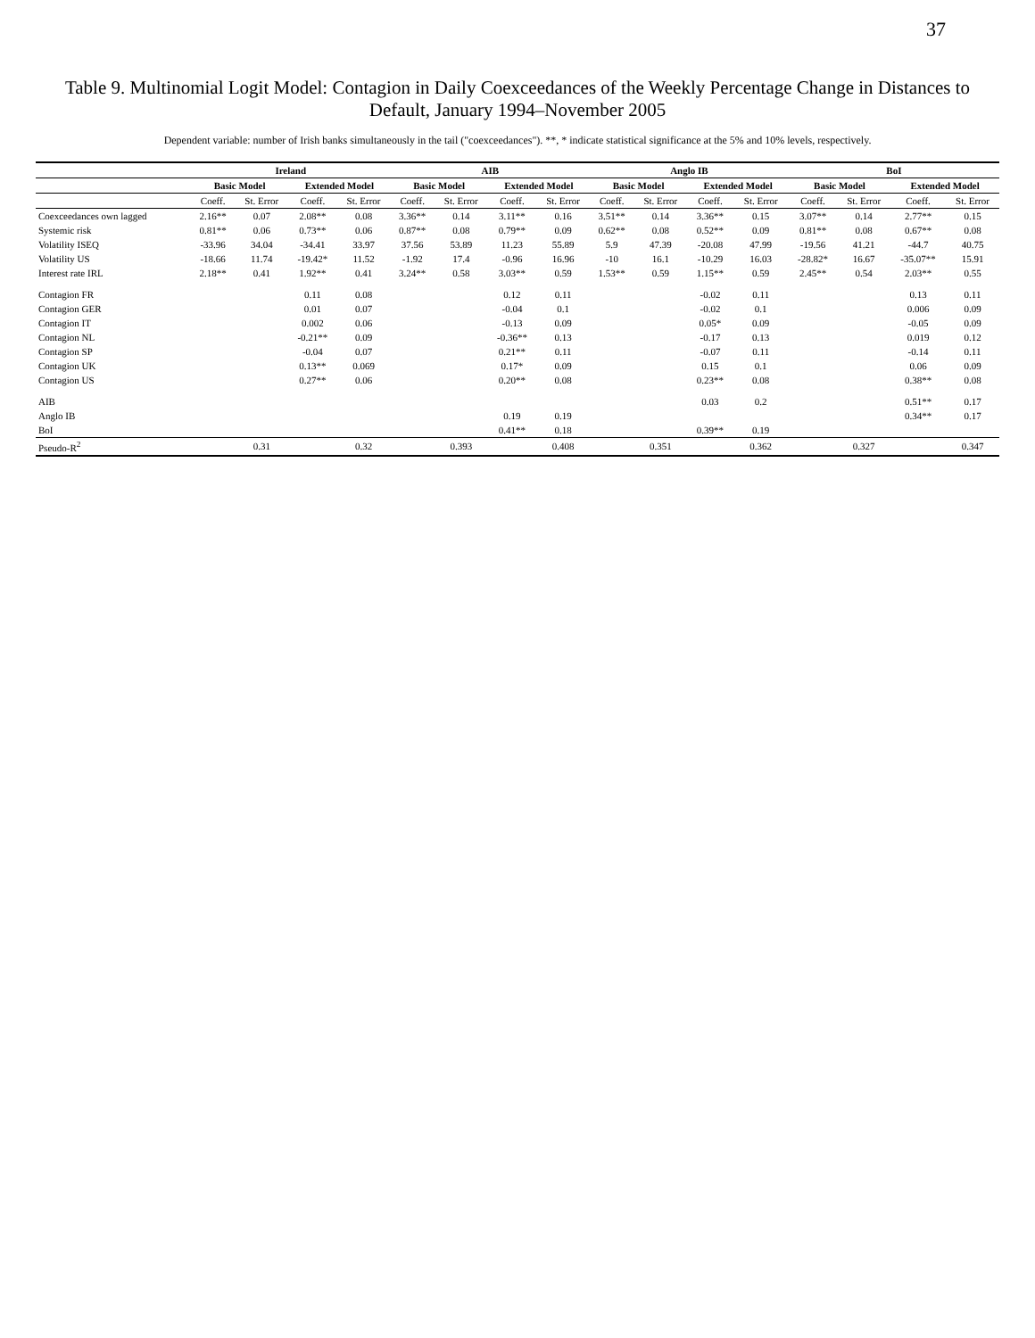37
Table 9. Multinomial Logit Model: Contagion in Daily Coexceedances of the Weekly Percentage Change in Distances to Default, January 1994–November 2005
Dependent variable: number of Irish banks simultaneously in the tail ("coexceedances"). **, * indicate statistical significance at the 5% and 10% levels, respectively.
| | Ireland | | | | AIB | | | | Anglo IB | | | | BoI | | | |
| --- | --- | --- | --- | --- | --- | --- | --- | --- | --- | --- | --- | --- | --- | --- | --- | --- |
| | Basic Model | | Extended Model | | Basic Model | | Extended Model | | Basic Model | | Extended Model | | Basic Model | | Extended Model | |
| | Coeff. | St. Error | Coeff. | St. Error | Coeff. | St. Error | Coeff. | St. Error | Coeff. | St. Error | Coeff. | St. Error | Coeff. | St. Error | Coeff. | St. Error |
| Coexceedances own lagged | 2.16** | 0.07 | 2.08** | 0.08 | 3.36** | 0.14 | 3.11** | 0.16 | 3.51** | 0.14 | 3.36** | 0.15 | 3.07** | 0.14 | 2.77** | 0.15 |
| Systemic risk | 0.81** | 0.06 | 0.73** | 0.06 | 0.87** | 0.08 | 0.79** | 0.09 | 0.62** | 0.08 | 0.52** | 0.09 | 0.81** | 0.08 | 0.67** | 0.08 |
| Volatility ISEQ | -33.96 | 34.04 | -34.41 | 33.97 | 37.56 | 53.89 | 11.23 | 55.89 | 5.9 | 47.39 | -20.08 | 47.99 | -19.56 | 41.21 | -44.7 | 40.75 |
| Volatility US | -18.66 | 11.74 | -19.42* | 11.52 | -1.92 | 17.4 | -0.96 | 16.96 | -10 | 16.1 | -10.29 | 16.03 | -28.82* | 16.67 | -35.07** | 15.91 |
| Interest rate IRL | 2.18** | 0.41 | 1.92** | 0.41 | 3.24** | 0.58 | 3.03** | 0.59 | 1.53** | 0.59 | 1.15** | 0.59 | 2.45** | 0.54 | 2.03** | 0.55 |
| Contagion FR | | | 0.11 | 0.08 | | | 0.12 | 0.11 | | | -0.02 | 0.11 | | | 0.13 | 0.11 |
| Contagion GER | | | 0.01 | 0.07 | | | -0.04 | 0.1 | | | -0.02 | 0.1 | | | 0.006 | 0.09 |
| Contagion IT | | | 0.002 | 0.06 | | | -0.13 | 0.09 | | | 0.05* | 0.09 | | | -0.05 | 0.09 |
| Contagion NL | | | -0.21** | 0.09 | | | -0.36** | 0.13 | | | -0.17 | 0.13 | | | 0.019 | 0.12 |
| Contagion SP | | | -0.04 | 0.07 | | | 0.21** | 0.11 | | | -0.07 | 0.11 | | | -0.14 | 0.11 |
| Contagion UK | | | 0.13** | 0.069 | | | 0.17* | 0.09 | | | 0.15 | 0.1 | | | 0.06 | 0.09 |
| Contagion US | | | 0.27** | 0.06 | | | 0.20** | 0.08 | | | 0.23** | 0.08 | | | 0.38** | 0.08 |
| AIB | | | | | | | | | | | 0.03 | 0.2 | | | 0.51** | 0.17 |
| Anglo IB | | | | | | | 0.19 | 0.19 | | | | | | | 0.34** | 0.17 |
| BoI | | | | | | | 0.41** | 0.18 | | | 0.39** | 0.19 | | | | |
| Pseudo-R<sup>2</sup> | | 0.31 | | 0.32 | | 0.393 | | 0.408 | | 0.351 | | 0.362 | | 0.327 | | 0.347 |